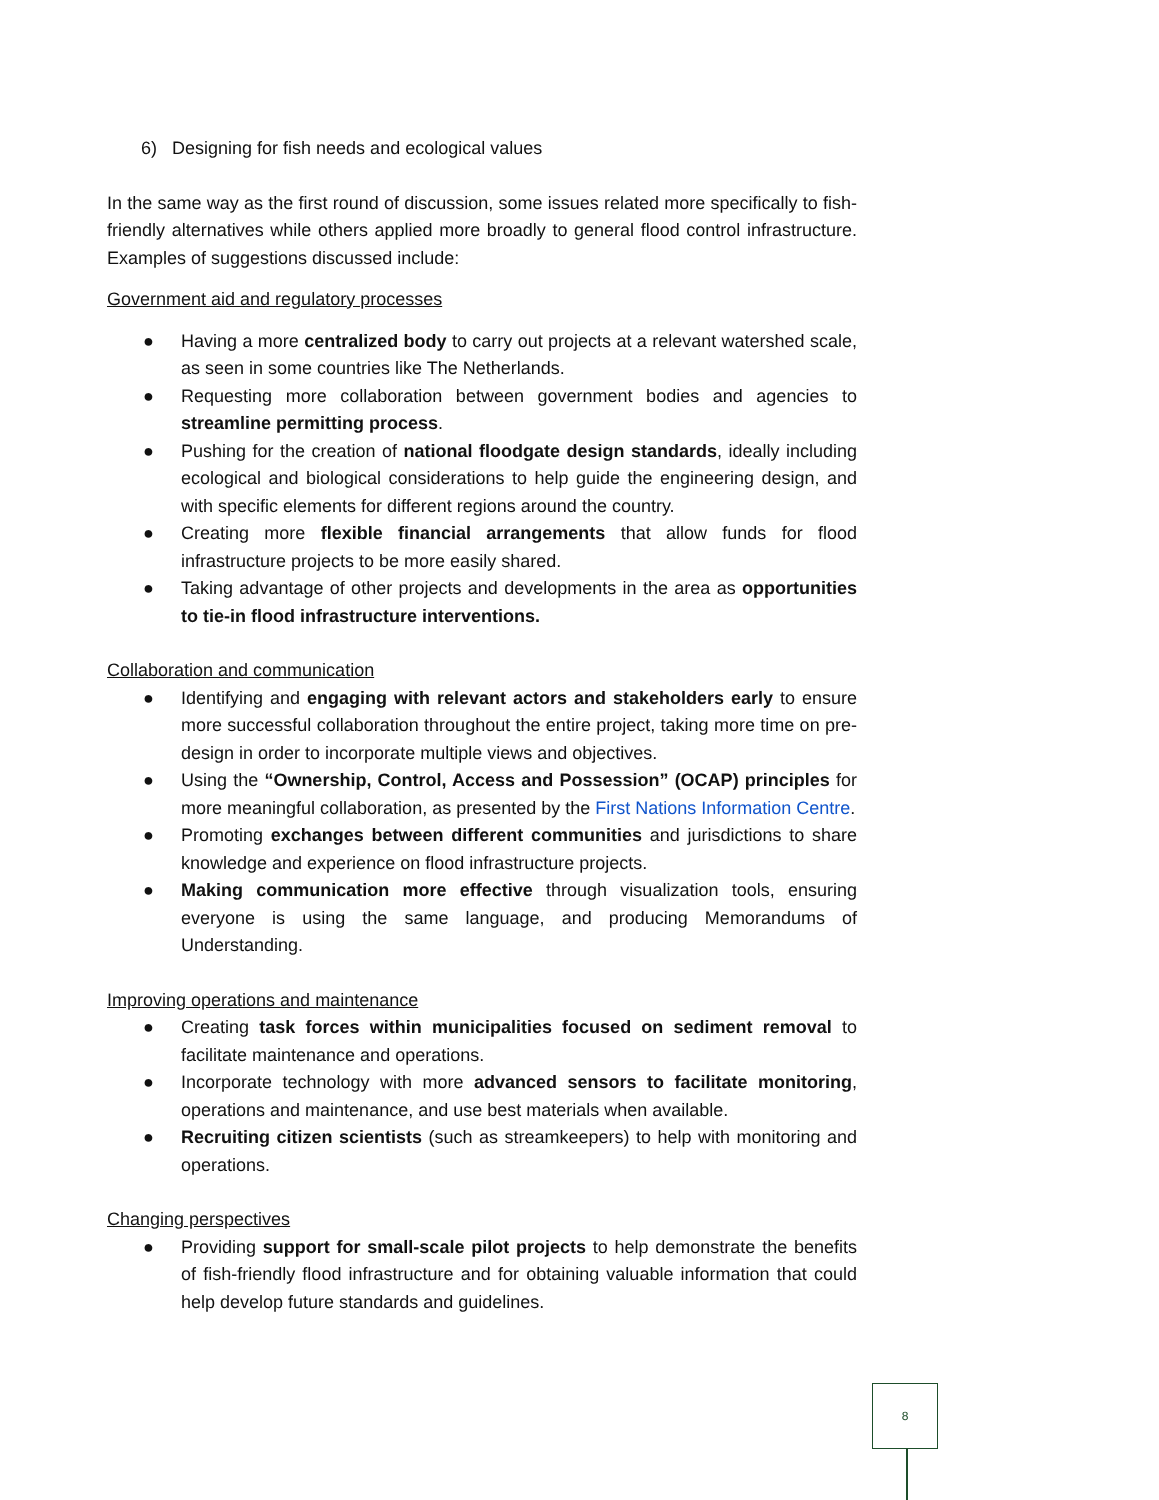6) Designing for fish needs and ecological values
In the same way as the first round of discussion, some issues related more specifically to fish-friendly alternatives while others applied more broadly to general flood control infrastructure. Examples of suggestions discussed include:
Government aid and regulatory processes
● Having a more centralized body to carry out projects at a relevant watershed scale, as seen in some countries like The Netherlands.
● Requesting more collaboration between government bodies and agencies to streamline permitting process.
● Pushing for the creation of national floodgate design standards, ideally including ecological and biological considerations to help guide the engineering design, and with specific elements for different regions around the country.
● Creating more flexible financial arrangements that allow funds for flood infrastructure projects to be more easily shared.
● Taking advantage of other projects and developments in the area as opportunities to tie-in flood infrastructure interventions.
Collaboration and communication
● Identifying and engaging with relevant actors and stakeholders early to ensure more successful collaboration throughout the entire project, taking more time on pre-design in order to incorporate multiple views and objectives.
● Using the “Ownership, Control, Access and Possession” (OCAP) principles for more meaningful collaboration, as presented by the First Nations Information Centre.
● Promoting exchanges between different communities and jurisdictions to share knowledge and experience on flood infrastructure projects.
● Making communication more effective through visualization tools, ensuring everyone is using the same language, and producing Memorandums of Understanding.
Improving operations and maintenance
● Creating task forces within municipalities focused on sediment removal to facilitate maintenance and operations.
● Incorporate technology with more advanced sensors to facilitate monitoring, operations and maintenance, and use best materials when available.
● Recruiting citizen scientists (such as streamkeepers) to help with monitoring and operations.
Changing perspectives
● Providing support for small-scale pilot projects to help demonstrate the benefits of fish-friendly flood infrastructure and for obtaining valuable information that could help develop future standards and guidelines.
8